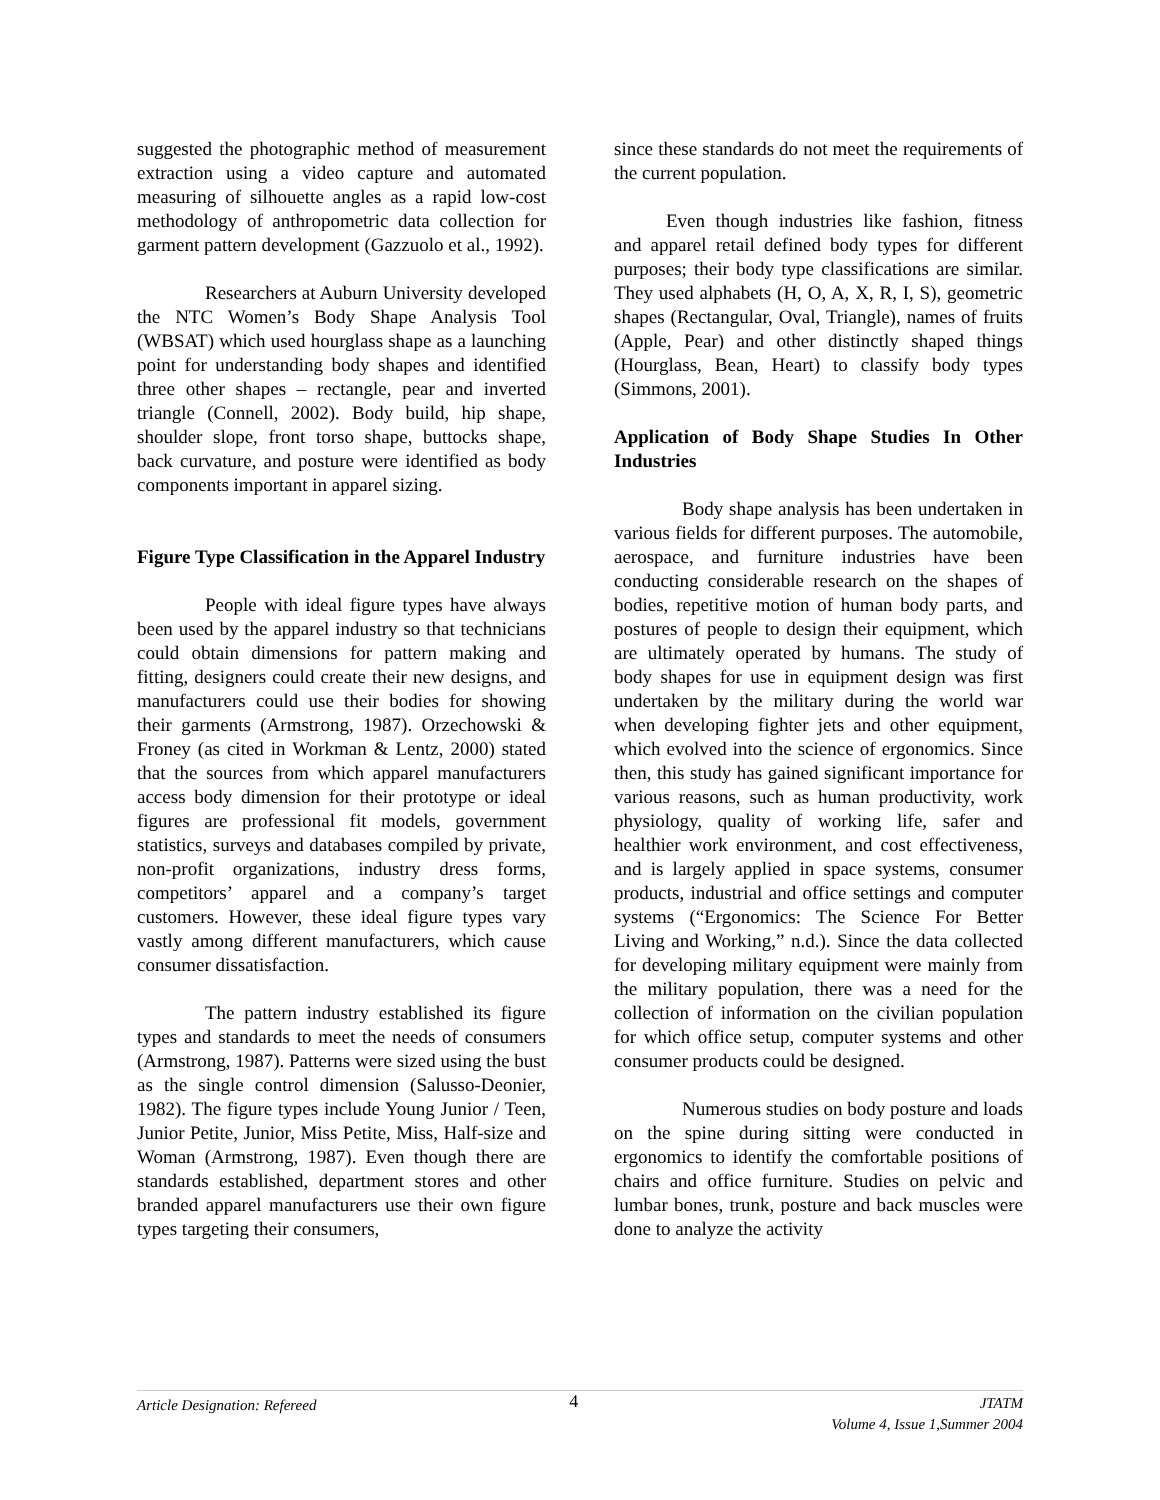suggested the photographic method of measurement extraction using a video capture and automated measuring of silhouette angles as a rapid low-cost methodology of anthropometric data collection for garment pattern development (Gazzuolo et al., 1992).
Researchers at Auburn University developed the NTC Women’s Body Shape Analysis Tool (WBSAT) which used hourglass shape as a launching point for understanding body shapes and identified three other shapes – rectangle, pear and inverted triangle (Connell, 2002). Body build, hip shape, shoulder slope, front torso shape, buttocks shape, back curvature, and posture were identified as body components important in apparel sizing.
Figure Type Classification in the Apparel Industry
People with ideal figure types have always been used by the apparel industry so that technicians could obtain dimensions for pattern making and fitting, designers could create their new designs, and manufacturers could use their bodies for showing their garments (Armstrong, 1987). Orzechowski & Froney (as cited in Workman & Lentz, 2000) stated that the sources from which apparel manufacturers access body dimension for their prototype or ideal figures are professional fit models, government statistics, surveys and databases compiled by private, non-profit organizations, industry dress forms, competitors’ apparel and a company’s target customers. However, these ideal figure types vary vastly among different manufacturers, which cause consumer dissatisfaction.
The pattern industry established its figure types and standards to meet the needs of consumers (Armstrong, 1987). Patterns were sized using the bust as the single control dimension (Salusso-Deonier, 1982). The figure types include Young Junior / Teen, Junior Petite, Junior, Miss Petite, Miss, Half-size and Woman (Armstrong, 1987). Even though there are standards established, department stores and other branded apparel manufacturers use their own figure types targeting their consumers,
since these standards do not meet the requirements of the current population.
Even though industries like fashion, fitness and apparel retail defined body types for different purposes; their body type classifications are similar. They used alphabets (H, O, A, X, R, I, S), geometric shapes (Rectangular, Oval, Triangle), names of fruits (Apple, Pear) and other distinctly shaped things (Hourglass, Bean, Heart) to classify body types (Simmons, 2001).
Application of Body Shape Studies In Other Industries
Body shape analysis has been undertaken in various fields for different purposes. The automobile, aerospace, and furniture industries have been conducting considerable research on the shapes of bodies, repetitive motion of human body parts, and postures of people to design their equipment, which are ultimately operated by humans. The study of body shapes for use in equipment design was first undertaken by the military during the world war when developing fighter jets and other equipment, which evolved into the science of ergonomics. Since then, this study has gained significant importance for various reasons, such as human productivity, work physiology, quality of working life, safer and healthier work environment, and cost effectiveness, and is largely applied in space systems, consumer products, industrial and office settings and computer systems (“Ergonomics: The Science For Better Living and Working,” n.d.). Since the data collected for developing military equipment were mainly from the military population, there was a need for the collection of information on the civilian population for which office setup, computer systems and other consumer products could be designed.
Numerous studies on body posture and loads on the spine during sitting were conducted in ergonomics to identify the comfortable positions of chairs and office furniture. Studies on pelvic and lumbar bones, trunk, posture and back muscles were done to analyze the activity
Article Designation: Refereed 4 JTATM
Volume 4, Issue 1,Summer 2004